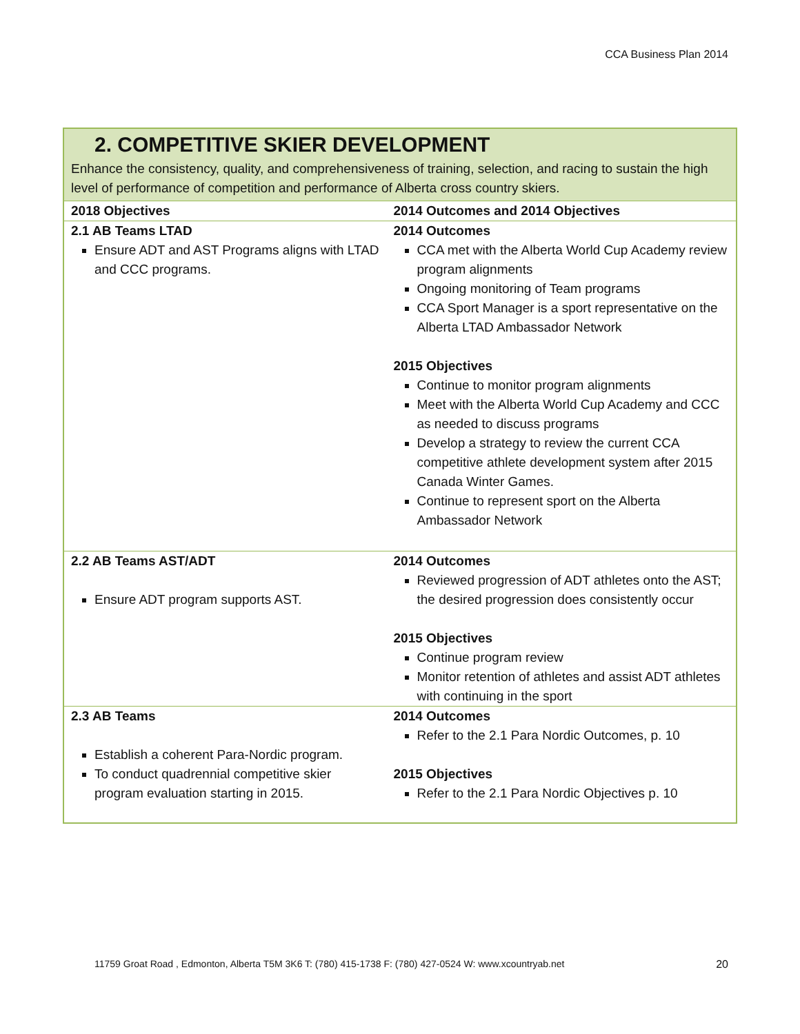CCA Business Plan 2014
2. COMPETITIVE SKIER DEVELOPMENT
Enhance the consistency, quality, and comprehensiveness of training, selection, and racing to sustain the high level of performance of competition and performance of Alberta cross country skiers.
| 2018 Objectives | 2014 Outcomes and 2014 Objectives |
| --- | --- |
| 2.1 AB Teams LTAD Ensure ADT and AST Programs aligns with LTAD and CCC programs. | 2014 Outcomes CCA met with the Alberta World Cup Academy review program alignments Ongoing monitoring of Team programs CCA Sport Manager is a sport representative on the Alberta LTAD Ambassador Network 2015 Objectives Continue to monitor program alignments Meet with the Alberta World Cup Academy and CCC as needed to discuss programs Develop a strategy to review the current CCA competitive athlete development system after 2015 Canada Winter Games. Continue to represent sport on the Alberta Ambassador Network |
| 2.2 AB Teams AST/ADT Ensure ADT program supports AST. | 2014 Outcomes Reviewed progression of ADT athletes onto the AST; the desired progression does consistently occur 2015 Objectives Continue program review Monitor retention of athletes and assist ADT athletes with continuing in the sport |
| 2.3 AB Teams Establish a coherent Para-Nordic program. To conduct quadrennial competitive skier program evaluation starting in 2015. | 2014 Outcomes Refer to the 2.1 Para Nordic Outcomes, p. 10 2015 Objectives Refer to the 2.1 Para Nordic Objectives p. 10 |
11759 Groat Road , Edmonton, Alberta T5M 3K6 T: (780) 415-1738 F: (780) 427-0524 W: www.xcountryab.net
20